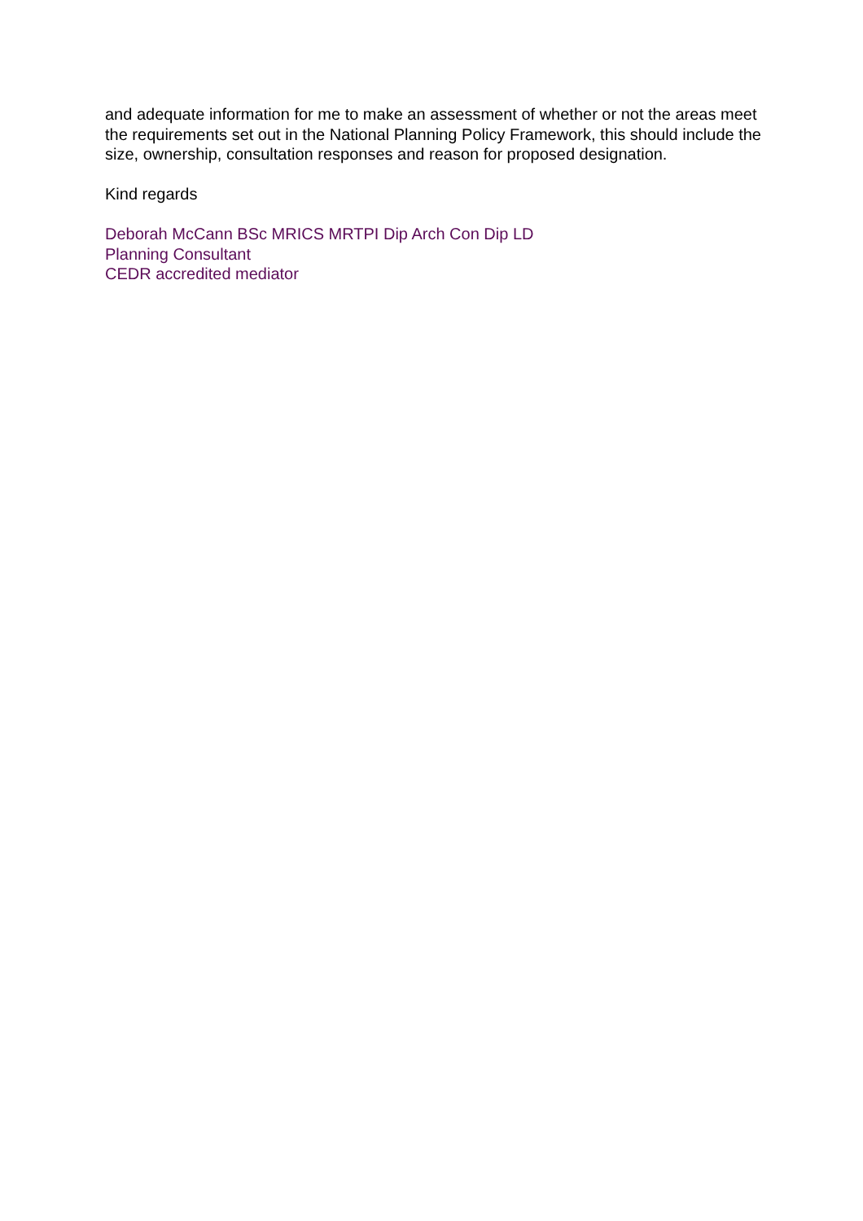and adequate information for me to make an assessment of whether or not the areas meet the requirements set out in the National Planning Policy Framework, this should include the size, ownership, consultation responses and reason for proposed designation.
Kind regards
Deborah McCann BSc MRICS MRTPI Dip Arch Con Dip LD
Planning Consultant
CEDR accredited mediator